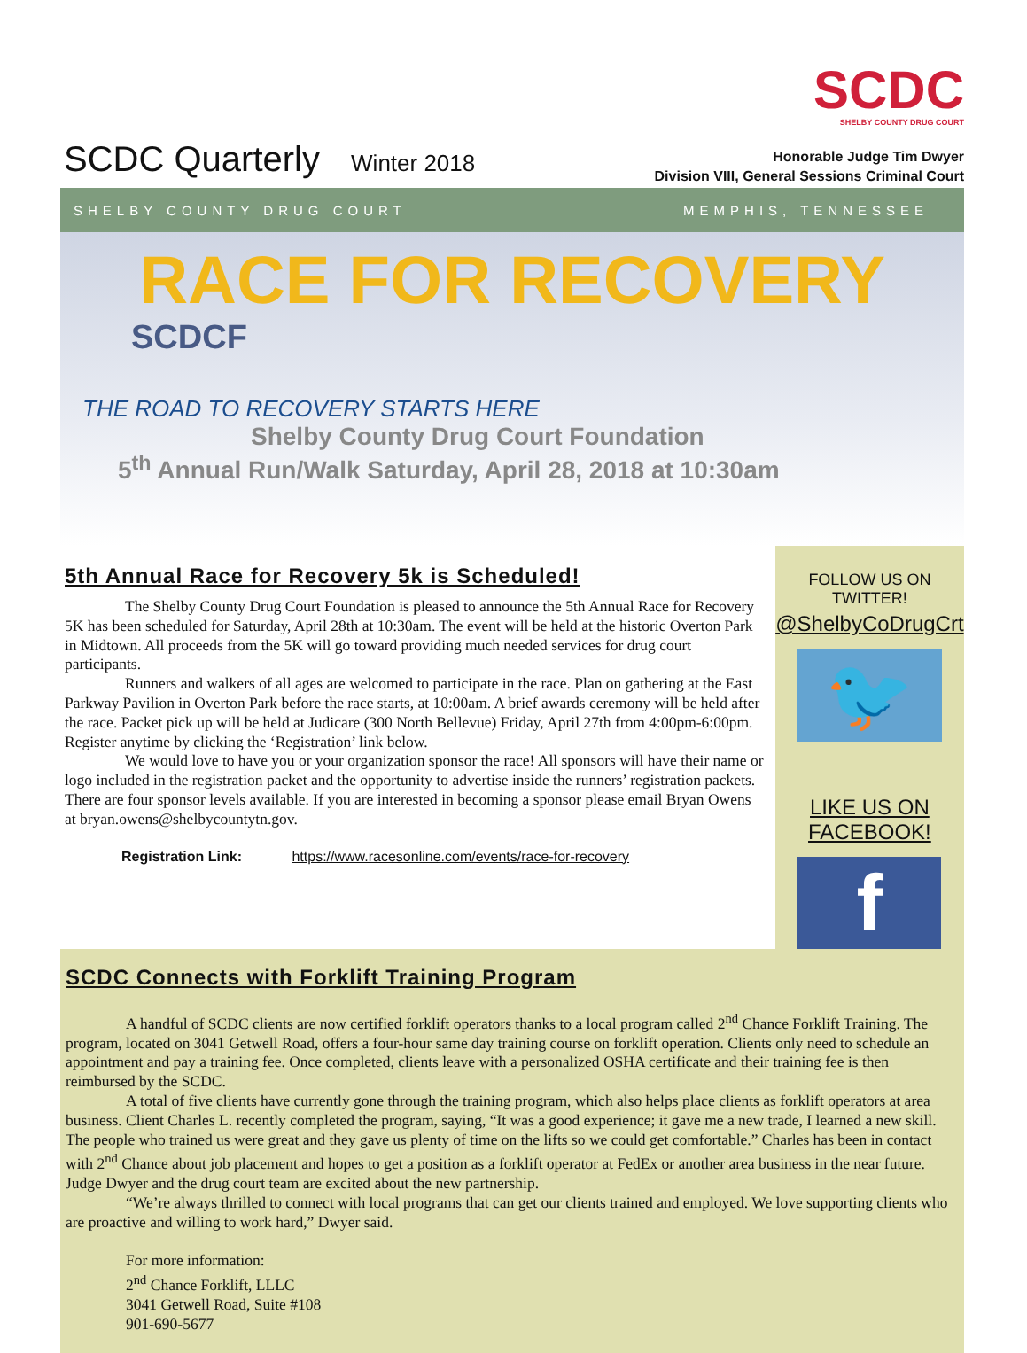SCDC Quarterly Winter 2018
SCDC
SHELBY COUNTY DRUG COURT
Honorable Judge Tim Dwyer
Division VIII, General Sessions Criminal Court
SHELBY COUNTY DRUG COURT MEMPHIS, TENNESSEE
RACE FOR RECOVERY
SCDCF
THE ROAD TO RECOVERY STARTS HERE
Shelby County Drug Court Foundation
5<sup>th</sup> Annual Run/Walk Saturday, April 28, 2018 at 10:30am
5th Annual Race for Recovery 5k is Scheduled!
The Shelby County Drug Court Foundation is pleased to announce the 5th Annual Race for Recovery 5K has been scheduled for Saturday, April 28th at 10:30am. The event will be held at the historic Overton Park in Midtown. All proceeds from the 5K will go toward providing much needed services for drug court participants.
Runners and walkers of all ages are welcomed to participate in the race. Plan on gathering at the East Parkway Pavilion in Overton Park before the race starts, at 10:00am. A brief awards ceremony will be held after the race. Packet pick up will be held at Judicare (300 North Bellevue) Friday, April 27th from 4:00pm-6:00pm. Register anytime by clicking the ‘Registration’ link below.
We would love to have you or your organization sponsor the race! All sponsors will have their name or logo included in the registration packet and the opportunity to advertise inside the runners’ registration packets. There are four sponsor levels available. If you are interested in becoming a sponsor please email Bryan Owens at bryan.owens@shelbycountytn.gov.
Registration Link: https://www.racesonline.com/events/race-for-recovery
FOLLOW US ON TWITTER!
@ShelbyCoDrugCrt
🐦
LIKE US ON FACEBOOK!
f
SCDC Connects with Forklift Training Program
A handful of SCDC clients are now certified forklift operators thanks to a local program called 2<sup>nd</sup> Chance Forklift Training. The program, located on 3041 Getwell Road, offers a four-hour same day training course on forklift operation. Clients only need to schedule an appointment and pay a training fee. Once completed, clients leave with a personalized OSHA certificate and their training fee is then reimbursed by the SCDC.
A total of five clients have currently gone through the training program, which also helps place clients as forklift operators at area business. Client Charles L. recently completed the program, saying, “It was a good experience; it gave me a new trade, I learned a new skill. The people who trained us were great and they gave us plenty of time on the lifts so we could get comfortable.” Charles has been in contact with 2<sup>nd</sup> Chance about job placement and hopes to get a position as a forklift operator at FedEx or another area business in the near future. Judge Dwyer and the drug court team are excited about the new partnership.
“We’re always thrilled to connect with local programs that can get our clients trained and employed. We love supporting clients who are proactive and willing to work hard,” Dwyer said.
For more information:
2<sup>nd</sup> Chance Forklift, LLLC
3041 Getwell Road, Suite #108
901-690-5677